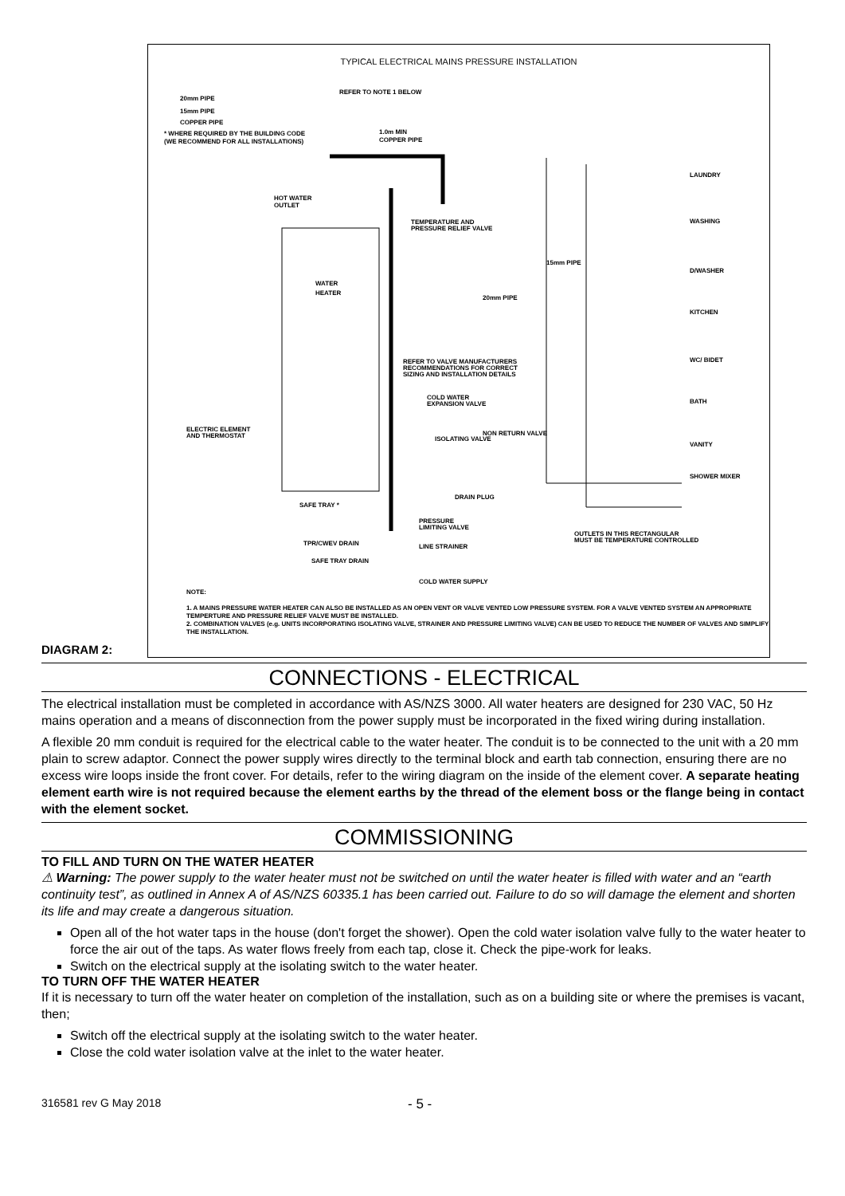DIAGRAM 2:
TYPICAL ELECTRICAL MAINS PRESSURE INSTALLATION
20mm PIPE
15mm PIPE
COPPER PIPE
* WHERE REQUIRED BY THE BUILDING CODE
(WE RECOMMEND FOR ALL INSTALLATIONS)
REFER TO NOTE 1 BELOW
1.0m MIN
COPPER PIPE
WATER
HEATER
HOT WATER
OUTLET
TEMPERATURE AND
PRESSURE RELIEF VALVE
LAUNDRY
WASHING
D/WASHER
KITCHEN
WC/ BIDET
BATH
VANITY
SHOWER MIXER
15mm PIPE
20mm PIPE
REFER TO VALVE MANUFACTURERS
RECOMMENDATIONS FOR CORRECT
SIZING AND INSTALLATION DETAILS
COLD WATER
EXPANSION VALVE
ELECTRIC ELEMENT
AND THERMOSTAT
ISOLATING VALVE
NON RETURN VALVE
DRAIN PLUG
SAFE TRAY *
PRESSURE
LIMITING VALVE
TPR/CWEV DRAIN
LINE STRAINER
OUTLETS IN THIS RECTANGULAR
MUST BE TEMPERATURE CONTROLLED
SAFE TRAY DRAIN
COLD WATER SUPPLY
NOTE:
1. A MAINS PRESSURE WATER HEATER CAN ALSO BE INSTALLED AS AN OPEN VENT OR VALVE VENTED LOW PRESSURE SYSTEM. FOR A VALVE VENTED SYSTEM AN APPROPRIATE TEMPERTURE AND PRESSURE RELIEF VALVE MUST BE INSTALLED.
2. COMBINATION VALVES (e.g. UNITS INCORPORATING ISOLATING VALVE, STRAINER AND PRESSURE LIMITING VALVE) CAN BE USED TO REDUCE THE NUMBER OF VALVES AND SIMPLIFY THE INSTALLATION.
CONNECTIONS - ELECTRICAL
The electrical installation must be completed in accordance with AS/NZS 3000. All water heaters are designed for 230 VAC, 50 Hz mains operation and a means of disconnection from the power supply must be incorporated in the fixed wiring during installation.
A flexible 20 mm conduit is required for the electrical cable to the water heater. The conduit is to be connected to the unit with a 20 mm plain to screw adaptor. Connect the power supply wires directly to the terminal block and earth tab connection, ensuring there are no excess wire loops inside the front cover. For details, refer to the wiring diagram on the inside of the element cover. A separate heating element earth wire is not required because the element earths by the thread of the element boss or the flange being in contact with the element socket.
COMMISSIONING
TO FILL AND TURN ON THE WATER HEATER
⚠ Warning: The power supply to the water heater must not be switched on until the water heater is filled with water and an “earth continuity test”, as outlined in Annex A of AS/NZS 60335.1 has been carried out. Failure to do so will damage the element and shorten its life and may create a dangerous situation.
Open all of the hot water taps in the house (don't forget the shower). Open the cold water isolation valve fully to the water heater to force the air out of the taps. As water flows freely from each tap, close it. Check the pipe-work for leaks.
Switch on the electrical supply at the isolating switch to the water heater.
TO TURN OFF THE WATER HEATER
If it is necessary to turn off the water heater on completion of the installation, such as on a building site or where the premises is vacant, then;
Switch off the electrical supply at the isolating switch to the water heater.
Close the cold water isolation valve at the inlet to the water heater.
316581 rev G May 2018 - 5 -